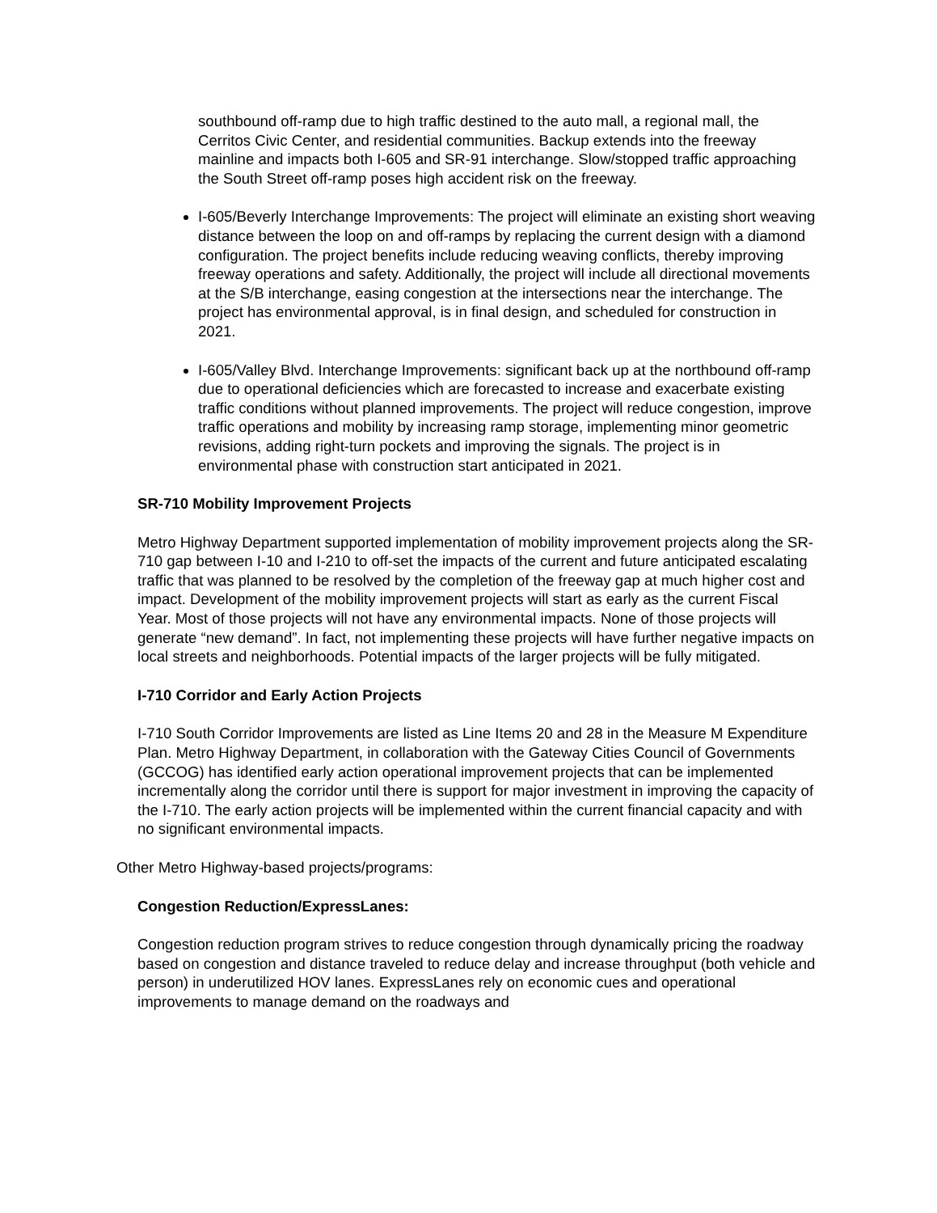southbound off-ramp due to high traffic destined to the auto mall, a regional mall, the Cerritos Civic Center, and residential communities. Backup extends into the freeway mainline and impacts both I-605 and SR-91 interchange. Slow/stopped traffic approaching the South Street off-ramp poses high accident risk on the freeway.
I-605/Beverly Interchange Improvements: The project will eliminate an existing short weaving distance between the loop on and off-ramps by replacing the current design with a diamond configuration. The project benefits include reducing weaving conflicts, thereby improving freeway operations and safety. Additionally, the project will include all directional movements at the S/B interchange, easing congestion at the intersections near the interchange. The project has environmental approval, is in final design, and scheduled for construction in 2021.
I-605/Valley Blvd. Interchange Improvements: significant back up at the northbound off-ramp due to operational deficiencies which are forecasted to increase and exacerbate existing traffic conditions without planned improvements. The project will reduce congestion, improve traffic operations and mobility by increasing ramp storage, implementing minor geometric revisions, adding right-turn pockets and improving the signals. The project is in environmental phase with construction start anticipated in 2021.
SR-710 Mobility Improvement Projects
Metro Highway Department supported implementation of mobility improvement projects along the SR-710 gap between I-10 and I-210 to off-set the impacts of the current and future anticipated escalating traffic that was planned to be resolved by the completion of the freeway gap at much higher cost and impact. Development of the mobility improvement projects will start as early as the current Fiscal Year. Most of those projects will not have any environmental impacts. None of those projects will generate “new demand”. In fact, not implementing these projects will have further negative impacts on local streets and neighborhoods. Potential impacts of the larger projects will be fully mitigated.
I-710 Corridor and Early Action Projects
I-710 South Corridor Improvements are listed as Line Items 20 and 28 in the Measure M Expenditure Plan. Metro Highway Department, in collaboration with the Gateway Cities Council of Governments (GCCOG) has identified early action operational improvement projects that can be implemented incrementally along the corridor until there is support for major investment in improving the capacity of the I-710. The early action projects will be implemented within the current financial capacity and with no significant environmental impacts.
Other Metro Highway-based projects/programs:
Congestion Reduction/ExpressLanes:
Congestion reduction program strives to reduce congestion through dynamically pricing the roadway based on congestion and distance traveled to reduce delay and increase throughput (both vehicle and person) in underutilized HOV lanes. ExpressLanes rely on economic cues and operational improvements to manage demand on the roadways and